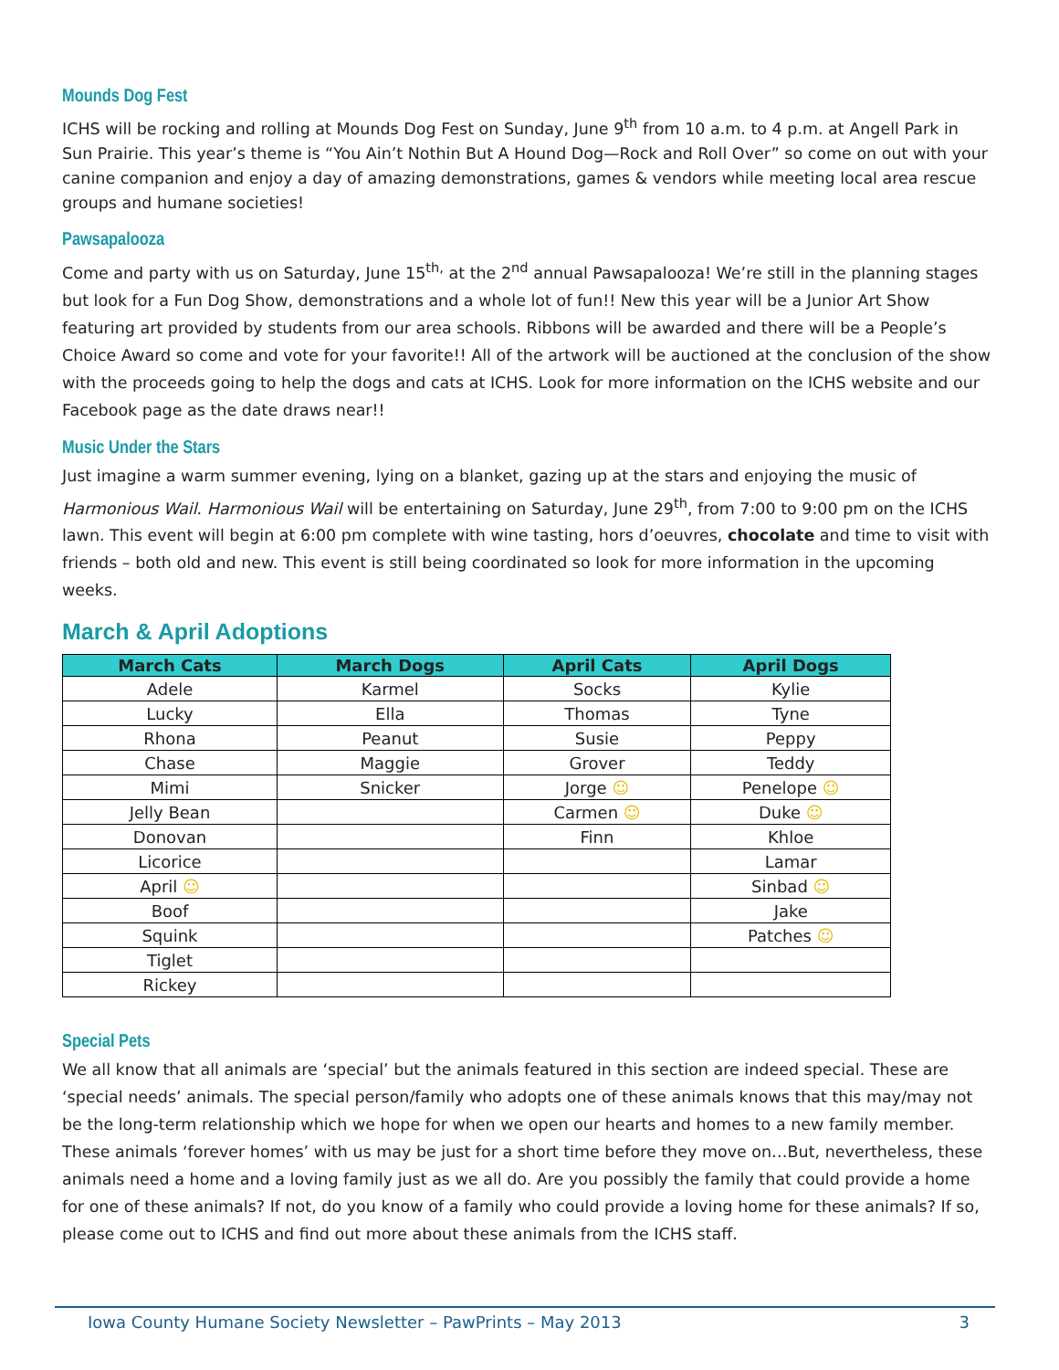Mounds Dog Fest
ICHS will be rocking and rolling at Mounds Dog Fest on Sunday, June 9<sup>th</sup> from 10 a.m. to 4 p.m. at Angell Park in Sun Prairie. This year’s theme is “You Ain’t Nothin But A Hound Dog—Rock and Roll Over” so come on out with your canine companion and enjoy a day of amazing demonstrations, games & vendors while meeting local area rescue groups and humane societies!
Pawsapalooza
Come and party with us on Saturday, June 15<sup>th,</sup> at the 2<sup>nd</sup> annual Pawsapalooza! We’re still in the planning stages but look for a Fun Dog Show, demonstrations and a whole lot of fun!! New this year will be a Junior Art Show featuring art provided by students from our area schools. Ribbons will be awarded and there will be a People’s Choice Award so come and vote for your favorite!! All of the artwork will be auctioned at the conclusion of the show with the proceeds going to help the dogs and cats at ICHS. Look for more information on the ICHS website and our Facebook page as the date draws near!!
Music Under the Stars
Just imagine a warm summer evening, lying on a blanket, gazing up at the stars and enjoying the music of Harmonious Wail. Harmonious Wail will be entertaining on Saturday, June 29<sup>th</sup>, from 7:00 to 9:00 pm on the ICHS lawn. This event will begin at 6:00 pm complete with wine tasting, hors d’oeuvres, chocolate and time to visit with friends – both old and new. This event is still being coordinated so look for more information in the upcoming weeks.
March & April Adoptions
| March Cats | March Dogs | April Cats | April Dogs |
| --- | --- | --- | --- |
| Adele | Karmel | Socks | Kylie |
| Lucky | Ella | Thomas | Tyne |
| Rhona | Peanut | Susie | Peppy |
| Chase | Maggie | Grover | Teddy |
| Mimi | Snicker | Jorge ☺ | Penelope ☺ |
| Jelly Bean | | Carmen ☺ | Duke ☺ |
| Donovan | | Finn | Khloe |
| Licorice | | | Lamar |
| April ☺ | | | Sinbad ☺ |
| Boof | | | Jake |
| Squink | | | Patches ☺ |
| Tiglet | | | |
| Rickey | | | |
Special Pets
We all know that all animals are ‘special’ but the animals featured in this section are indeed special. These are ‘special needs’ animals. The special person/family who adopts one of these animals knows that this may/may not be the long-term relationship which we hope for when we open our hearts and homes to a new family member. These animals ‘forever homes’ with us may be just for a short time before they move on…But, nevertheless, these animals need a home and a loving family just as we all do. Are you possibly the family that could provide a home for one of these animals? If not, do you know of a family who could provide a loving home for these animals? If so, please come out to ICHS and find out more about these animals from the ICHS staff.
Iowa County Humane Society Newsletter – PawPrints – May 2013 3